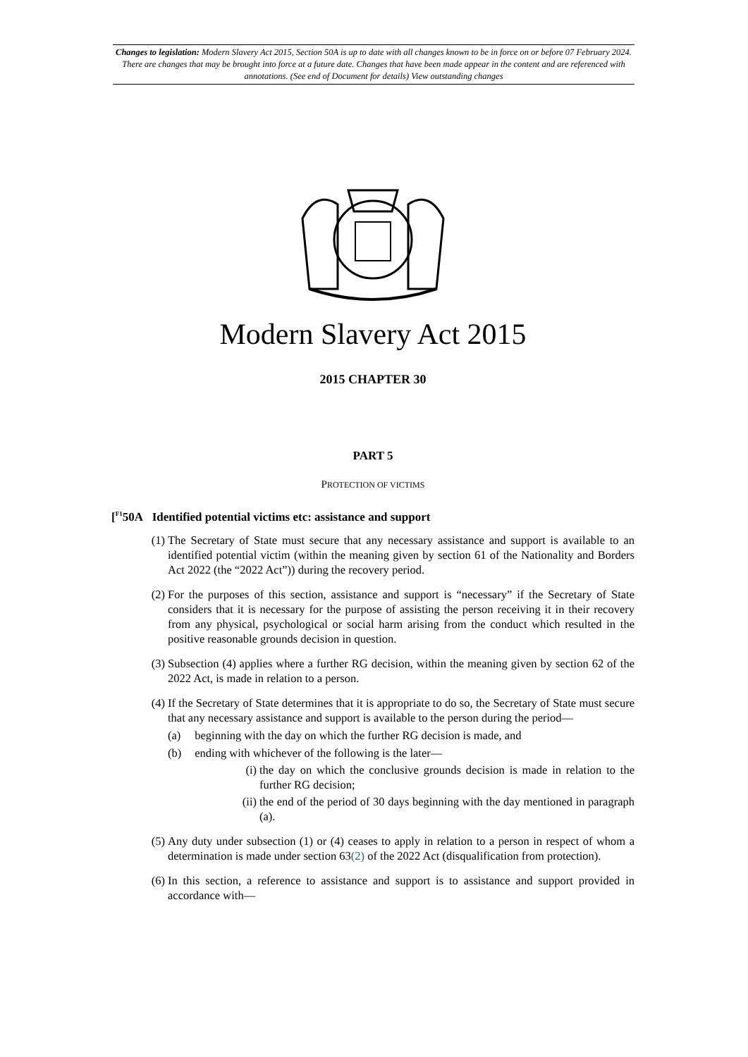Changes to legislation: Modern Slavery Act 2015, Section 50A is up to date with all changes known to be in force on or before 07 February 2024. There are changes that may be brought into force at a future date. Changes that have been made appear in the content and are referenced with annotations. (See end of Document for details) View outstanding changes
Modern Slavery Act 2015
2015 CHAPTER 30
PART 5
PROTECTION OF VICTIMS
[<sup>F1</sup>50A Identified potential victims etc: assistance and support
(1) The Secretary of State must secure that any necessary assistance and support is available to an identified potential victim (within the meaning given by section 61 of the Nationality and Borders Act 2022 (the “2022 Act”)) during the recovery period.
(2) For the purposes of this section, assistance and support is “necessary” if the Secretary of State considers that it is necessary for the purpose of assisting the person receiving it in their recovery from any physical, psychological or social harm arising from the conduct which resulted in the positive reasonable grounds decision in question.
(3) Subsection (4) applies where a further RG decision, within the meaning given by section 62 of the 2022 Act, is made in relation to a person.
(4) If the Secretary of State determines that it is appropriate to do so, the Secretary of State must secure that any necessary assistance and support is available to the person during the period—
(a) beginning with the day on which the further RG decision is made, and
(b) ending with whichever of the following is the later—
(i) the day on which the conclusive grounds decision is made in relation to the further RG decision;
(ii) the end of the period of 30 days beginning with the day mentioned in paragraph (a).
(5) Any duty under subsection (1) or (4) ceases to apply in relation to a person in respect of whom a determination is made under section 63(2) of the 2022 Act (disqualification from protection).
(6) In this section, a reference to assistance and support is to assistance and support provided in accordance with—